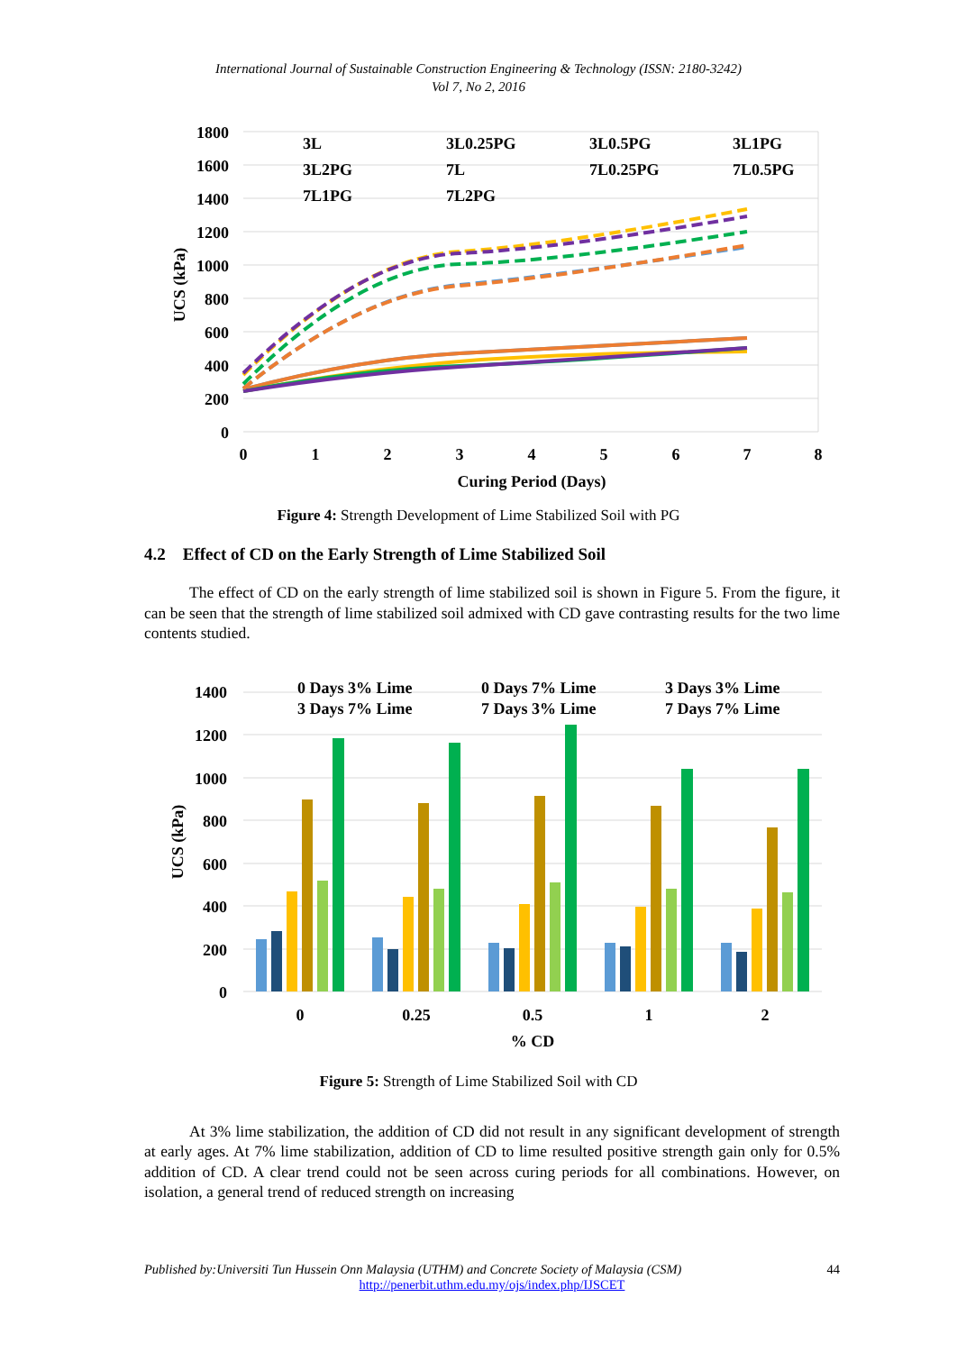International Journal of Sustainable Construction Engineering & Technology (ISSN: 2180-3242)
Vol 7, No 2, 2016
0
200
400
600
800
1000
1200
1400
1600
1800
0
1
2
3
4
5
6
7
8
Curing Period (Days)
UCS (kPa)
3L
3L0.25PG
3L0.5PG
3L1PG
3L2PG
7L
7L0.25PG
7L0.5PG
7L1PG
7L2PG
Figure 4: Strength Development of Lime Stabilized Soil with PG
4.2 Effect of CD on the Early Strength of Lime Stabilized Soil
The effect of CD on the early strength of lime stabilized soil is shown in Figure 5. From the figure, it can be seen that the strength of lime stabilized soil admixed with CD gave contrasting results for the two lime contents studied.
0
200
400
600
800
1000
1200
1400
UCS (kPa)
0
0.25
0.5
1
2
% CD
0 Days 3% Lime
0 Days 7% Lime
3 Days 3% Lime
3 Days 7% Lime
7 Days 3% Lime
7 Days 7% Lime
Figure 5: Strength of Lime Stabilized Soil with CD
At 3% lime stabilization, the addition of CD did not result in any significant development of strength at early ages. At 7% lime stabilization, addition of CD to lime resulted positive strength gain only for 0.5% addition of CD. A clear trend could not be seen across curing periods for all combinations. However, on isolation, a general trend of reduced strength on increasing
Published by:Universiti Tun Hussein Onn Malaysia (UTHM) and Concrete Society of Malaysia (CSM) 44
http://penerbit.uthm.edu.my/ojs/index.php/IJSCET